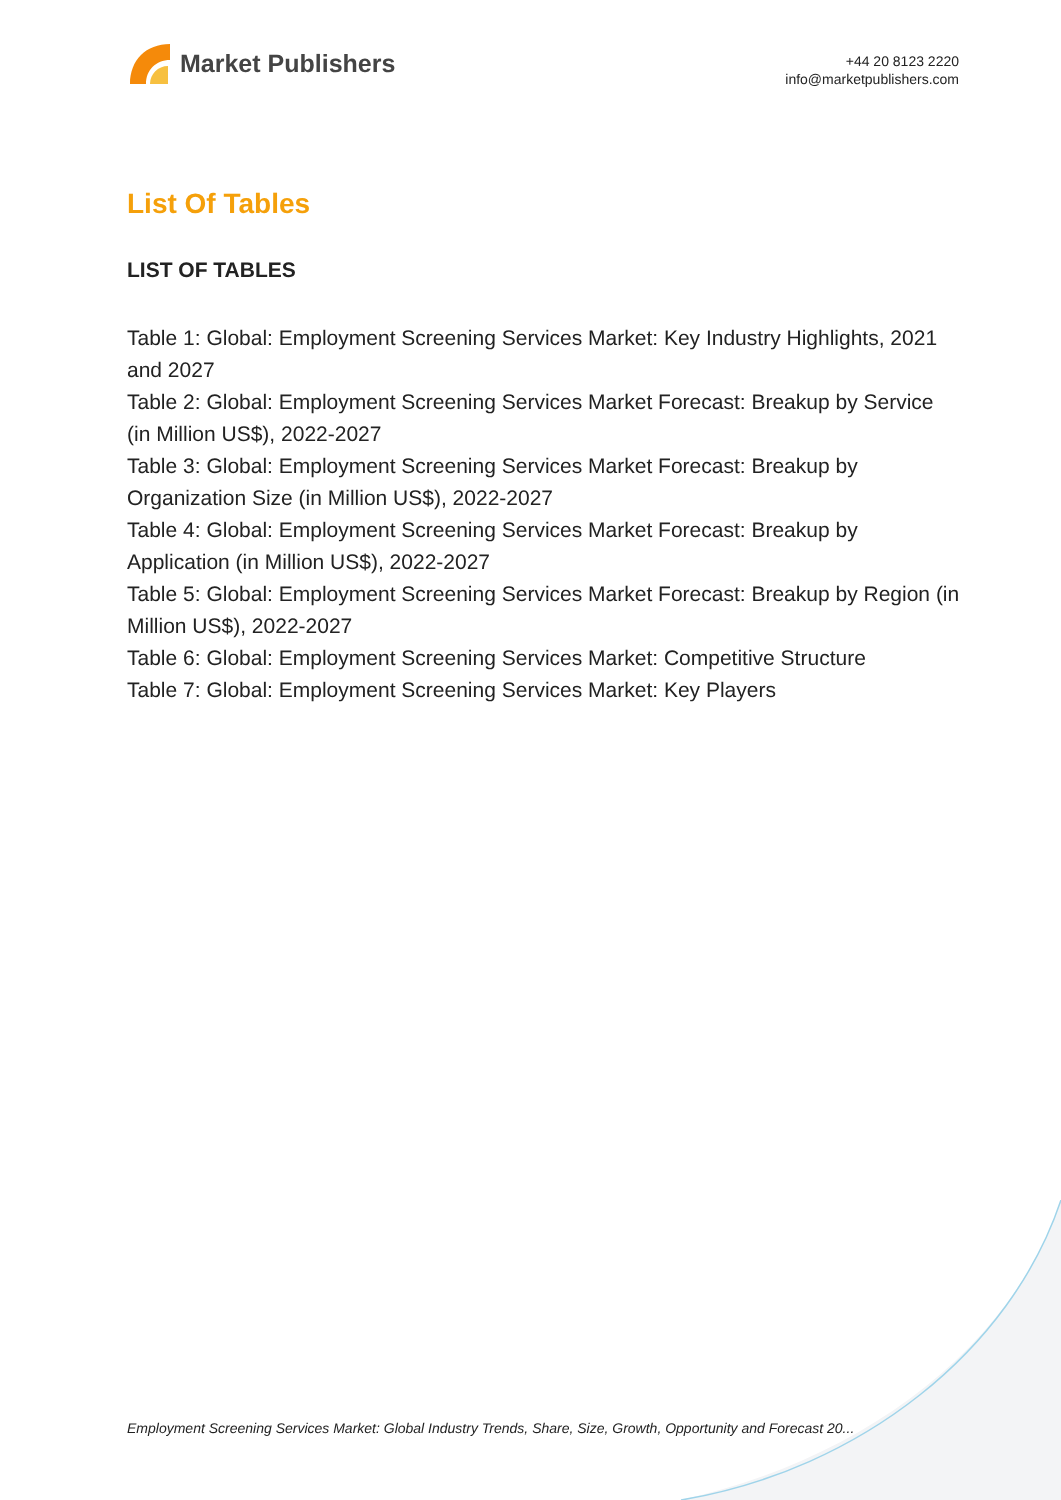Market Publishers
+44 20 8123 2220
info@marketpublishers.com
List Of Tables
LIST OF TABLES
Table 1: Global: Employment Screening Services Market: Key Industry Highlights, 2021 and 2027
Table 2: Global: Employment Screening Services Market Forecast: Breakup by Service (in Million US$), 2022-2027
Table 3: Global: Employment Screening Services Market Forecast: Breakup by Organization Size (in Million US$), 2022-2027
Table 4: Global: Employment Screening Services Market Forecast: Breakup by Application (in Million US$), 2022-2027
Table 5: Global: Employment Screening Services Market Forecast: Breakup by Region (in Million US$), 2022-2027
Table 6: Global: Employment Screening Services Market: Competitive Structure
Table 7: Global: Employment Screening Services Market: Key Players
Employment Screening Services Market: Global Industry Trends, Share, Size, Growth, Opportunity and Forecast 20...